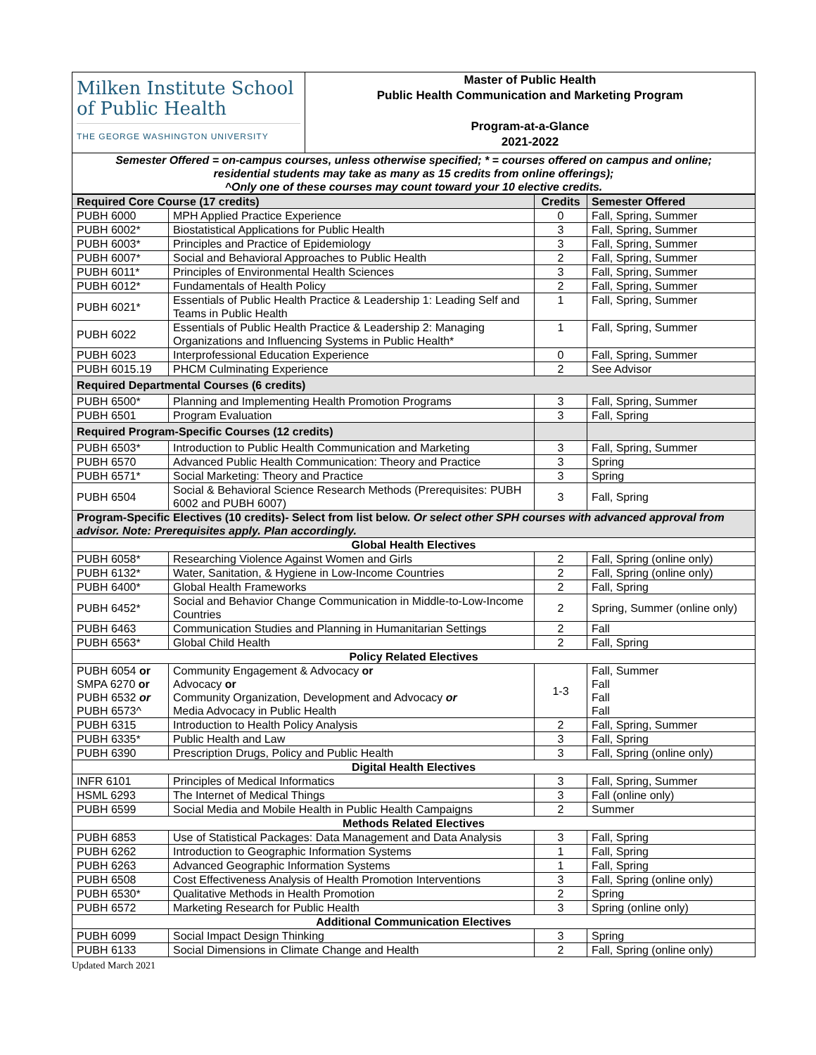| Milken Institute School of Public Health THE GEORGE WASHINGTON UNIVERSITY | Master of Public Health Public Health Communication and Marketing Program Program-at-a-Glance 2021-2022 |
| Semester Offered = on-campus courses, unless otherwise specified; * = courses offered on campus and online; residential students may take as many as 15 credits from online offerings); ^Only one of these courses may count toward your 10 elective credits. | |
| Required Core Course (17 credits) | | Credits | Semester Offered |
| --- | --- | --- | --- |
| PUBH 6000 | MPH Applied Practice Experience | 0 | Fall, Spring, Summer |
| PUBH 6002* | Biostatistical Applications for Public Health | 3 | Fall, Spring, Summer |
| PUBH 6003* | Principles and Practice of Epidemiology | 3 | Fall, Spring, Summer |
| PUBH 6007* | Social and Behavioral Approaches to Public Health | 2 | Fall, Spring, Summer |
| PUBH 6011* | Principles of Environmental Health Sciences | 3 | Fall, Spring, Summer |
| PUBH 6012* | Fundamentals of Health Policy | 2 | Fall, Spring, Summer |
| PUBH 6021* | Essentials of Public Health Practice & Leadership 1: Leading Self and Teams in Public Health | 1 | Fall, Spring, Summer |
| PUBH 6022 | Essentials of Public Health Practice & Leadership 2: Managing Organizations and Influencing Systems in Public Health* | 1 | Fall, Spring, Summer |
| PUBH 6023 | Interprofessional Education Experience | 0 | Fall, Spring, Summer |
| PUBH 6015.19 | PHCM Culminating Experience | 2 | See Advisor |
| Required Departmental Courses (6 credits) | | | |
| PUBH 6500* | Planning and Implementing Health Promotion Programs | 3 | Fall, Spring, Summer |
| PUBH 6501 | Program Evaluation | 3 | Fall, Spring |
| Required Program-Specific Courses (12 credits) | | | |
| PUBH 6503* | Introduction to Public Health Communication and Marketing | 3 | Fall, Spring, Summer |
| PUBH 6570 | Advanced Public Health Communication: Theory and Practice | 3 | Spring |
| PUBH 6571* | Social Marketing: Theory and Practice | 3 | Spring |
| PUBH 6504 | Social & Behavioral Science Research Methods (Prerequisites: PUBH 6002 and PUBH 6007) | 3 | Fall, Spring |
| Program-Specific Electives (10 credits)- Select from list below. Or select other SPH courses with advanced approval from advisor. Note: Prerequisites apply. Plan accordingly. | | | |
| Global Health Electives | | | |
| PUBH 6058* | Researching Violence Against Women and Girls | 2 | Fall, Spring (online only) |
| PUBH 6132* | Water, Sanitation, & Hygiene in Low-Income Countries | 2 | Fall, Spring (online only) |
| PUBH 6400* | Global Health Frameworks | 2 | Fall, Spring |
| PUBH 6452* | Social and Behavior Change Communication in Middle-to-Low-Income Countries | 2 | Spring, Summer (online only) |
| PUBH 6463 | Communication Studies and Planning in Humanitarian Settings | 2 | Fall |
| PUBH 6563* | Global Child Health | 2 | Fall, Spring |
| Policy Related Electives | | | |
| PUBH 6054 or SMPA 6270 or PUBH 6532 or PUBH 6573^ | Community Engagement & Advocacy or Advocacy or Community Organization, Development and Advocacy or Media Advocacy in Public Health | 1-3 | Fall, Summer Fall Fall Fall |
| PUBH 6315 | Introduction to Health Policy Analysis | 2 | Fall, Spring, Summer |
| PUBH 6335* | Public Health and Law | 3 | Fall, Spring |
| PUBH 6390 | Prescription Drugs, Policy and Public Health | 3 | Fall, Spring (online only) |
| Digital Health Electives | | | |
| INFR 6101 | Principles of Medical Informatics | 3 | Fall, Spring, Summer |
| HSML 6293 | The Internet of Medical Things | 3 | Fall (online only) |
| PUBH 6599 | Social Media and Mobile Health in Public Health Campaigns | 2 | Summer |
| Methods Related Electives | | | |
| PUBH 6853 | Use of Statistical Packages: Data Management and Data Analysis | 3 | Fall, Spring |
| PUBH 6262 | Introduction to Geographic Information Systems | 1 | Fall, Spring |
| PUBH 6263 | Advanced Geographic Information Systems | 1 | Fall, Spring |
| PUBH 6508 | Cost Effectiveness Analysis of Health Promotion Interventions | 3 | Fall, Spring (online only) |
| PUBH 6530* | Qualitative Methods in Health Promotion | 2 | Spring |
| PUBH 6572 | Marketing Research for Public Health | 3 | Spring (online only) |
| Additional Communication Electives | | | |
| PUBH 6099 | Social Impact Design Thinking | 3 | Spring |
| PUBH 6133 | Social Dimensions in Climate Change and Health | 2 | Fall, Spring (online only) |
Updated March 2021